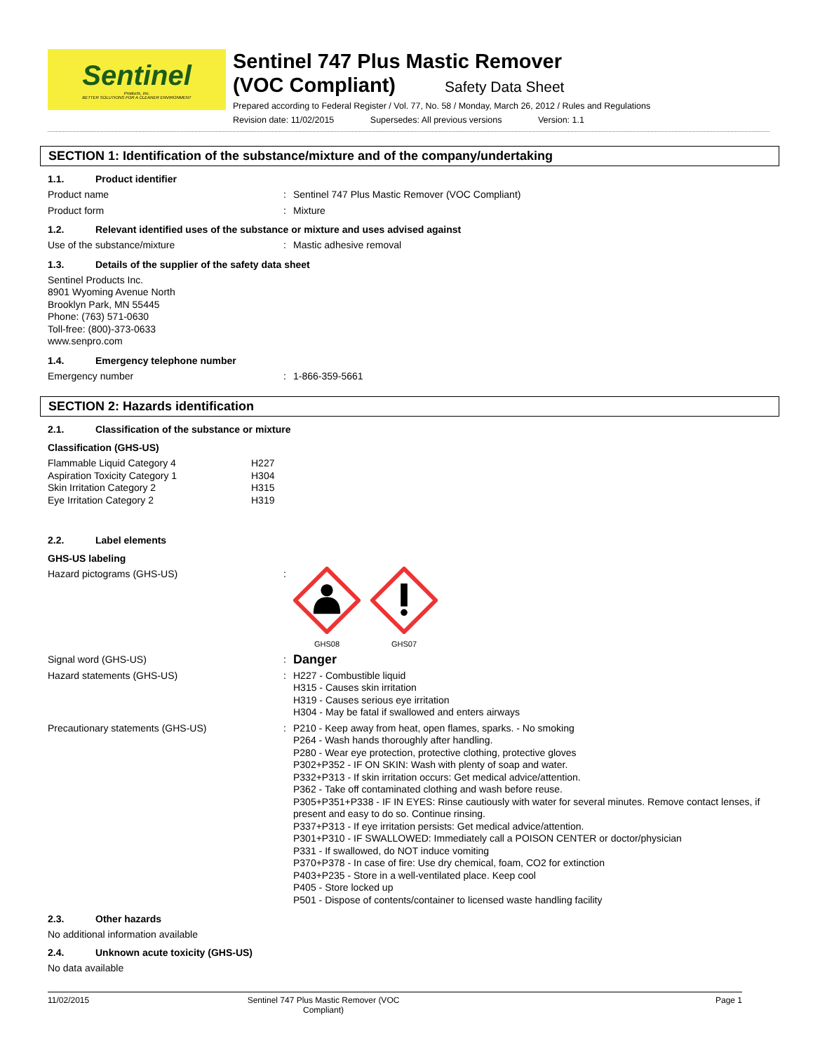Sentinel
Products, Inc.
BETTER SOLUTIONS FOR A CLEANER ENVIRONMENT
Sentinel 747 Plus Mastic Remover
(VOC Compliant) Safety Data Sheet
Prepared according to Federal Register / Vol. 77, No. 58 / Monday, March 26, 2012 / Rules and Regulations
Revision date: 11/02/2015 Supersedes: All previous versions Version: 1.1
SECTION 1: Identification of the substance/mixture and of the company/undertaking
1.1. Product identifier
Product name :
Sentinel 747 Plus Mastic Remover (VOC Compliant)
Product form :
Mixture
1.2. Relevant identified uses of the substance or mixture and uses advised against
Use of the substance/mixture :
Mastic adhesive removal
1.3. Details of the supplier of the safety data sheet
Sentinel Products Inc.
8901 Wyoming Avenue North
Brooklyn Park, MN 55445
Phone: (763) 571-0630
Toll-free: (800)-373-0633
www.senpro.com
1.4. Emergency telephone number
Emergency number :
1-866-359-5661
SECTION 2: Hazards identification
2.1. Classification of the substance or mixture
Classification (GHS-US)
Flammable Liquid Category 4 H227
Aspiration Toxicity Category 1 H304
Skin Irritation Category 2 H315
Eye Irritation Category 2 H319
2.2. Label elements
GHS-US labeling
Hazard pictograms (GHS-US) :
GHS08
GHS07
Signal word (GHS-US) :
Danger
Hazard statements (GHS-US) :
H227 - Combustible liquid
H315 - Causes skin irritation
H319 - Causes serious eye irritation
H304 - May be fatal if swallowed and enters airways
Precautionary statements (GHS-US) :
P210 - Keep away from heat, open flames, sparks. - No smoking
P264 - Wash hands thoroughly after handling.
P280 - Wear eye protection, protective clothing, protective gloves
P302+P352 - IF ON SKIN: Wash with plenty of soap and water.
P332+P313 - If skin irritation occurs: Get medical advice/attention.
P362 - Take off contaminated clothing and wash before reuse.
P305+P351+P338 - IF IN EYES: Rinse cautiously with water for several minutes. Remove contact lenses, if present and easy to do so. Continue rinsing.
P337+P313 - If eye irritation persists: Get medical advice/attention.
P301+P310 - IF SWALLOWED: Immediately call a POISON CENTER or doctor/physician
P331 - If swallowed, do NOT induce vomiting
P370+P378 - In case of fire: Use dry chemical, foam, CO2 for extinction
P403+P235 - Store in a well-ventilated place. Keep cool
P405 - Store locked up
P501 - Dispose of contents/container to licensed waste handling facility
2.3. Other hazards
No additional information available
2.4. Unknown acute toxicity (GHS-US)
No data available
11/02/2015 Sentinel 747 Plus Mastic Remover (VOC Compliant)
Page 1